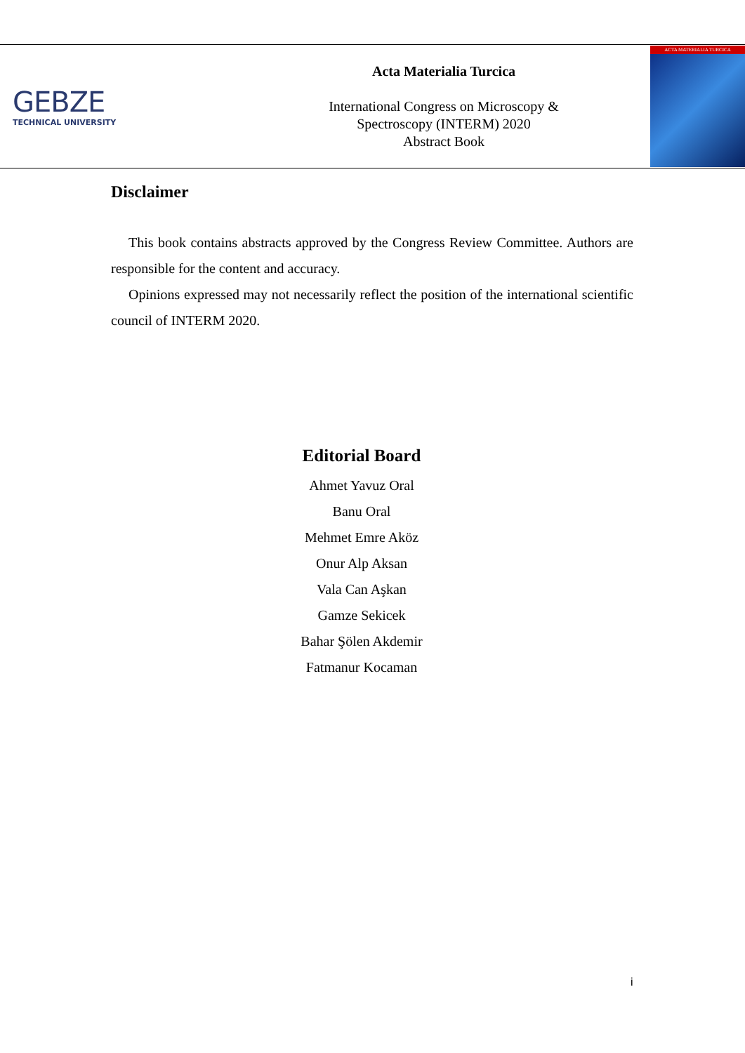GEBZE
TECHNICAL UNIVERSITY
Acta Materialia Turcica
International Congress on Microscopy &
Spectroscopy (INTERM) 2020
Abstract Book
ACTA MATERIALIA TURCICA
Disclaimer
This book contains abstracts approved by the Congress Review Committee. Authors are responsible for the content and accuracy.
Opinions expressed may not necessarily reflect the position of the international scientific council of INTERM 2020.
Editorial Board
Ahmet Yavuz Oral
Banu Oral
Mehmet Emre Aköz
Onur Alp Aksan
Vala Can Aşkan
Gamze Sekicek
Bahar Şölen Akdemir
Fatmanur Kocaman
i